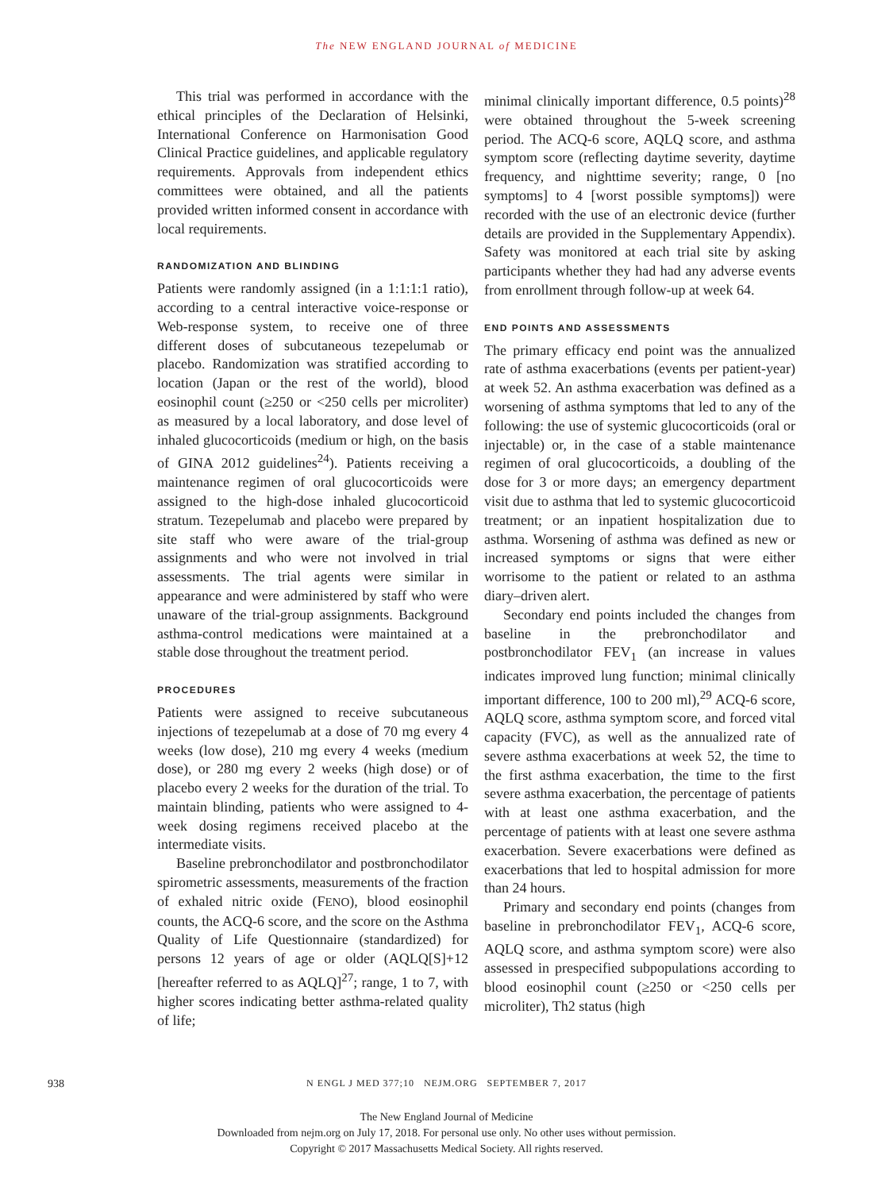The NEW ENGLAND JOURNAL of MEDICINE
This trial was performed in accordance with the ethical principles of the Declaration of Helsinki, International Conference on Harmonisation Good Clinical Practice guidelines, and applicable regulatory requirements. Approvals from independent ethics committees were obtained, and all the patients provided written informed consent in accordance with local requirements.
RANDOMIZATION AND BLINDING
Patients were randomly assigned (in a 1:1:1:1 ratio), according to a central interactive voice-response or Web-response system, to receive one of three different doses of subcutaneous tezepelumab or placebo. Randomization was stratified according to location (Japan or the rest of the world), blood eosinophil count (≥250 or <250 cells per microliter) as measured by a local laboratory, and dose level of inhaled glucocorticoids (medium or high, on the basis of GINA 2012 guidelines<sup>24</sup>). Patients receiving a maintenance regimen of oral glucocorticoids were assigned to the high-dose inhaled glucocorticoid stratum. Tezepelumab and placebo were prepared by site staff who were aware of the trial-group assignments and who were not involved in trial assessments. The trial agents were similar in appearance and were administered by staff who were unaware of the trial-group assignments. Background asthma-control medications were maintained at a stable dose throughout the treatment period.
PROCEDURES
Patients were assigned to receive subcutaneous injections of tezepelumab at a dose of 70 mg every 4 weeks (low dose), 210 mg every 4 weeks (medium dose), or 280 mg every 2 weeks (high dose) or of placebo every 2 weeks for the duration of the trial. To maintain blinding, patients who were assigned to 4-week dosing regimens received placebo at the intermediate visits.
Baseline prebronchodilator and postbronchodilator spirometric assessments, measurements of the fraction of exhaled nitric oxide (FENO), blood eosinophil counts, the ACQ-6 score, and the score on the Asthma Quality of Life Questionnaire (standardized) for persons 12 years of age or older (AQLQ[S]+12 [hereafter referred to as AQLQ]<sup>27</sup>; range, 1 to 7, with higher scores indicating better asthma-related quality of life;
minimal clinically important difference, 0.5 points)<sup>28</sup> were obtained throughout the 5-week screening period. The ACQ-6 score, AQLQ score, and asthma symptom score (reflecting daytime severity, daytime frequency, and nighttime severity; range, 0 [no symptoms] to 4 [worst possible symptoms]) were recorded with the use of an electronic device (further details are provided in the Supplementary Appendix). Safety was monitored at each trial site by asking participants whether they had had any adverse events from enrollment through follow-up at week 64.
END POINTS AND ASSESSMENTS
The primary efficacy end point was the annualized rate of asthma exacerbations (events per patient-year) at week 52. An asthma exacerbation was defined as a worsening of asthma symptoms that led to any of the following: the use of systemic glucocorticoids (oral or injectable) or, in the case of a stable maintenance regimen of oral glucocorticoids, a doubling of the dose for 3 or more days; an emergency department visit due to asthma that led to systemic glucocorticoid treatment; or an inpatient hospitalization due to asthma. Worsening of asthma was defined as new or increased symptoms or signs that were either worrisome to the patient or related to an asthma diary–driven alert.
Secondary end points included the changes from baseline in the prebronchodilator and postbronchodilator FEV<sub>1</sub> (an increase in values indicates improved lung function; minimal clinically important difference, 100 to 200 ml),<sup>29</sup> ACQ-6 score, AQLQ score, asthma symptom score, and forced vital capacity (FVC), as well as the annualized rate of severe asthma exacerbations at week 52, the time to the first asthma exacerbation, the time to the first severe asthma exacerbation, the percentage of patients with at least one asthma exacerbation, and the percentage of patients with at least one severe asthma exacerbation. Severe exacerbations were defined as exacerbations that led to hospital admission for more than 24 hours.
Primary and secondary end points (changes from baseline in prebronchodilator FEV<sub>1</sub>, ACQ-6 score, AQLQ score, and asthma symptom score) were also assessed in prespecified subpopulations according to blood eosinophil count (≥250 or <250 cells per microliter), Th2 status (high
938
N ENGL J MED 377;10 NEJM.ORG SEPTEMBER 7, 2017
The New England Journal of Medicine
Downloaded from nejm.org on July 17, 2018. For personal use only. No other uses without permission.
Copyright © 2017 Massachusetts Medical Society. All rights reserved.